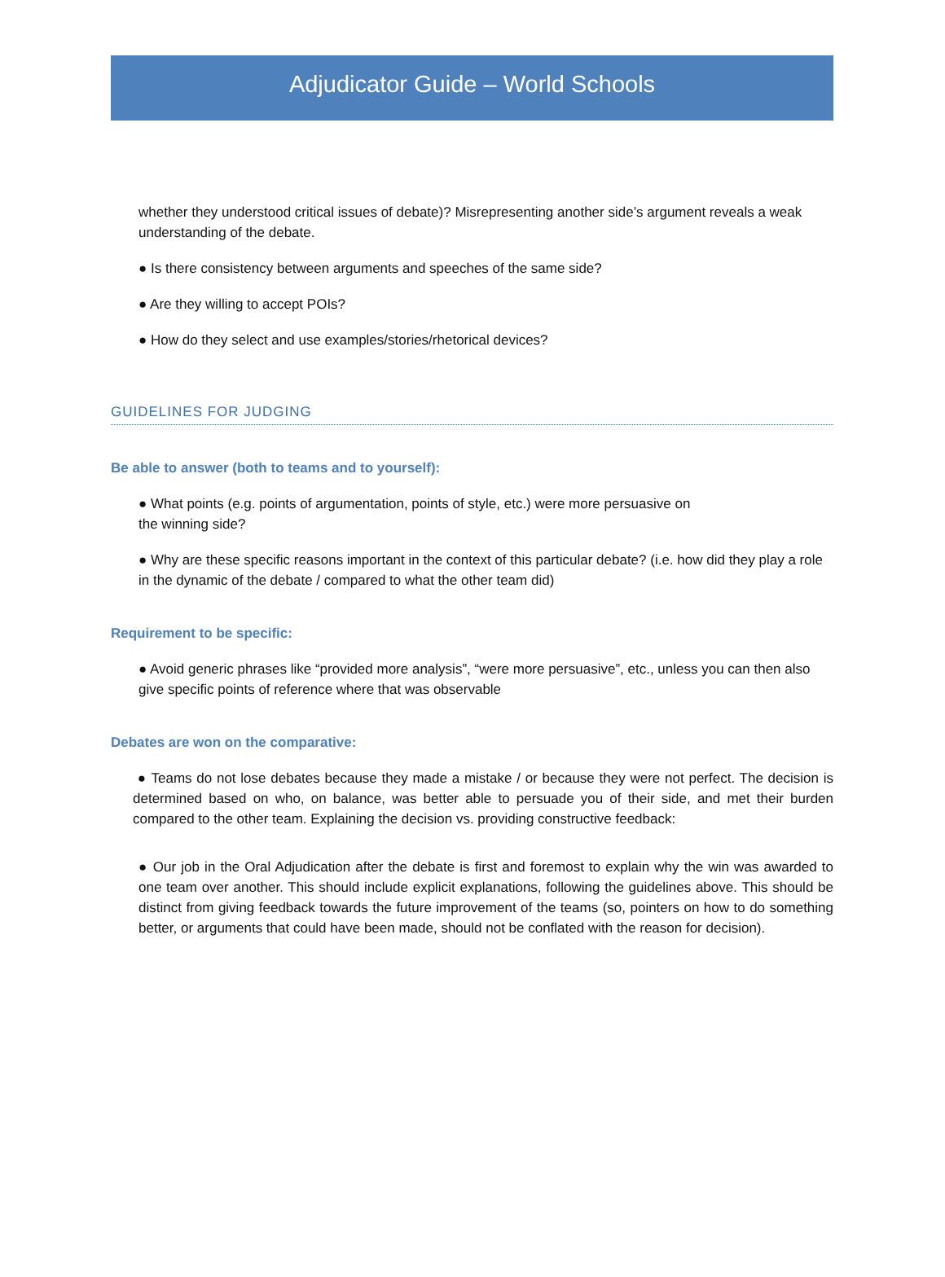Adjudicator Guide – World Schools
whether they understood critical issues of debate)? Misrepresenting another side’s argument reveals a weak understanding of the debate.
● Is there consistency between arguments and speeches of the same side?
● Are they willing to accept POIs?
● How do they select and use examples/stories/rhetorical devices?
GUIDELINES FOR JUDGING
Be able to answer (both to teams and to yourself):
● What points (e.g. points of argumentation, points of style, etc.) were more persuasive on
the winning side?
● Why are these specific reasons important in the context of this particular debate? (i.e. how did they play a role in the dynamic of the debate / compared to what the other team did)
Requirement to be specific:
● Avoid generic phrases like “provided more analysis”, “were more persuasive”, etc., unless you can then also give specific points of reference where that was observable
Debates are won on the comparative:
● Teams do not lose debates because they made a mistake / or because they were not perfect. The decision is determined based on who, on balance, was better able to persuade you of their side, and met their burden compared to the other team. Explaining the decision vs. providing constructive feedback:
● Our job in the Oral Adjudication after the debate is first and foremost to explain why the win was awarded to one team over another. This should include explicit explanations, following the guidelines above. This should be distinct from giving feedback towards the future improvement of the teams (so, pointers on how to do something better, or arguments that could have been made, should not be conflated with the reason for decision).